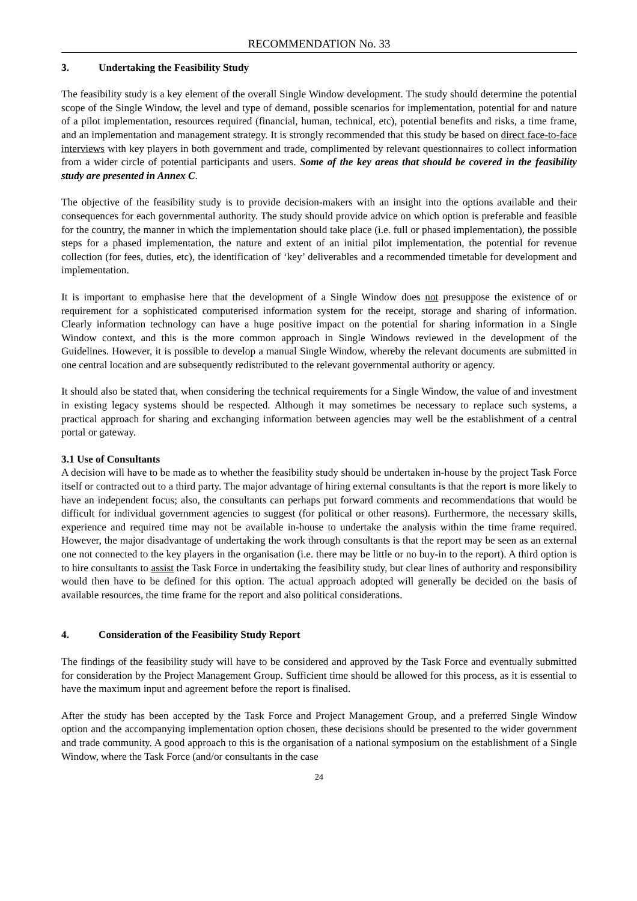RECOMMENDATION No. 33
3. Undertaking the Feasibility Study
The feasibility study is a key element of the overall Single Window development. The study should determine the potential scope of the Single Window, the level and type of demand, possible scenarios for implementation, potential for and nature of a pilot implementation, resources required (financial, human, technical, etc), potential benefits and risks, a time frame, and an implementation and management strategy. It is strongly recommended that this study be based on direct face-to-face interviews with key players in both government and trade, complimented by relevant questionnaires to collect information from a wider circle of potential participants and users. Some of the key areas that should be covered in the feasibility study are presented in Annex C.
The objective of the feasibility study is to provide decision-makers with an insight into the options available and their consequences for each governmental authority. The study should provide advice on which option is preferable and feasible for the country, the manner in which the implementation should take place (i.e. full or phased implementation), the possible steps for a phased implementation, the nature and extent of an initial pilot implementation, the potential for revenue collection (for fees, duties, etc), the identification of ‘key’ deliverables and a recommended timetable for development and implementation.
It is important to emphasise here that the development of a Single Window does not presuppose the existence of or requirement for a sophisticated computerised information system for the receipt, storage and sharing of information. Clearly information technology can have a huge positive impact on the potential for sharing information in a Single Window context, and this is the more common approach in Single Windows reviewed in the development of the Guidelines. However, it is possible to develop a manual Single Window, whereby the relevant documents are submitted in one central location and are subsequently redistributed to the relevant governmental authority or agency.
It should also be stated that, when considering the technical requirements for a Single Window, the value of and investment in existing legacy systems should be respected. Although it may sometimes be necessary to replace such systems, a practical approach for sharing and exchanging information between agencies may well be the establishment of a central portal or gateway.
3.1 Use of Consultants
A decision will have to be made as to whether the feasibility study should be undertaken in-house by the project Task Force itself or contracted out to a third party. The major advantage of hiring external consultants is that the report is more likely to have an independent focus; also, the consultants can perhaps put forward comments and recommendations that would be difficult for individual government agencies to suggest (for political or other reasons). Furthermore, the necessary skills, experience and required time may not be available in-house to undertake the analysis within the time frame required. However, the major disadvantage of undertaking the work through consultants is that the report may be seen as an external one not connected to the key players in the organisation (i.e. there may be little or no buy-in to the report). A third option is to hire consultants to assist the Task Force in undertaking the feasibility study, but clear lines of authority and responsibility would then have to be defined for this option. The actual approach adopted will generally be decided on the basis of available resources, the time frame for the report and also political considerations.
4. Consideration of the Feasibility Study Report
The findings of the feasibility study will have to be considered and approved by the Task Force and eventually submitted for consideration by the Project Management Group. Sufficient time should be allowed for this process, as it is essential to have the maximum input and agreement before the report is finalised.
After the study has been accepted by the Task Force and Project Management Group, and a preferred Single Window option and the accompanying implementation option chosen, these decisions should be presented to the wider government and trade community. A good approach to this is the organisation of a national symposium on the establishment of a Single Window, where the Task Force (and/or consultants in the case
24